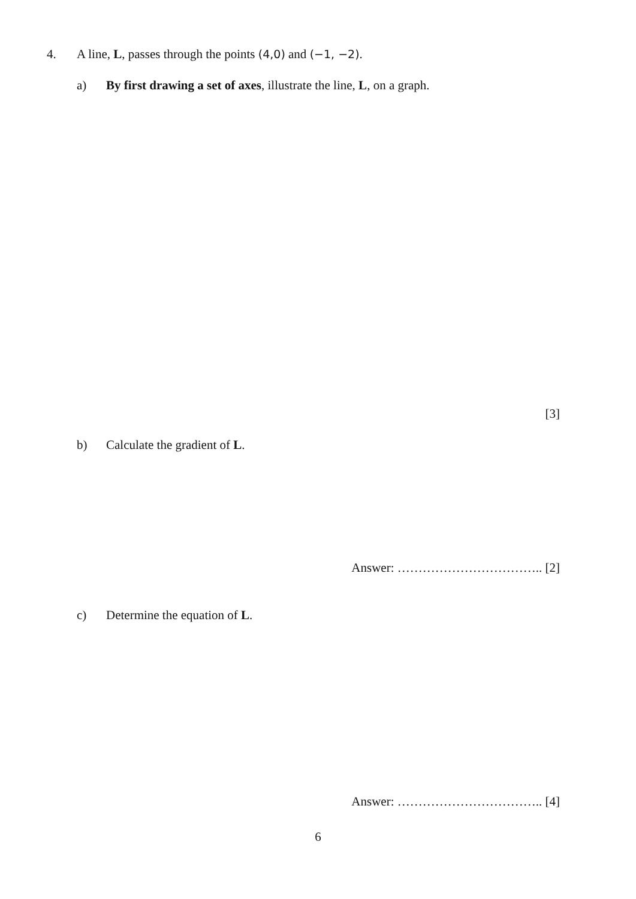4. A line, L, passes through the points (4,0) and (−1, −2).
a) By first drawing a set of axes, illustrate the line, L, on a graph.
[3]
b) Calculate the gradient of L.
Answer: …………………………….. [2]
c) Determine the equation of L.
Answer: …………………………….. [4]
6